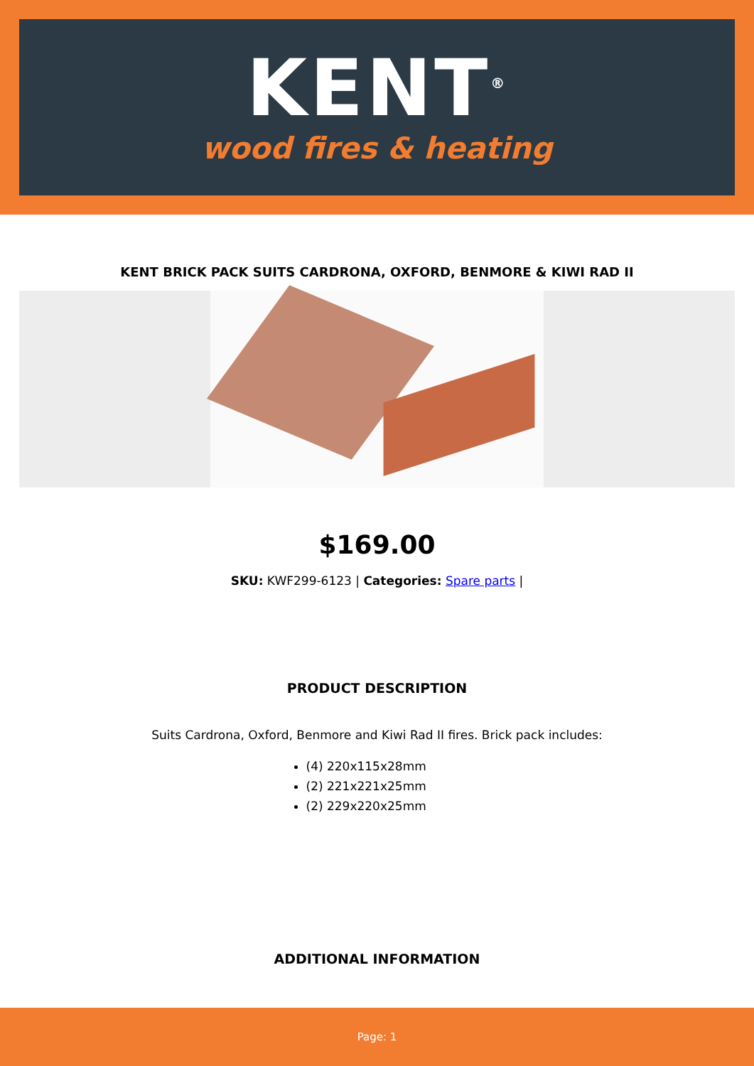KENT<sup>®</sup>
wood fires & heating
KENT BRICK PACK SUITS CARDRONA, OXFORD, BENMORE & KIWI RAD II
$169.00
SKU: KWF299-6123 | Categories: Spare parts |
PRODUCT DESCRIPTION
Suits Cardrona, Oxford, Benmore and Kiwi Rad II fires. Brick pack includes:
(4) 220x115x28mm
(2) 221x221x25mm
(2) 229x220x25mm
ADDITIONAL INFORMATION
Page: 1